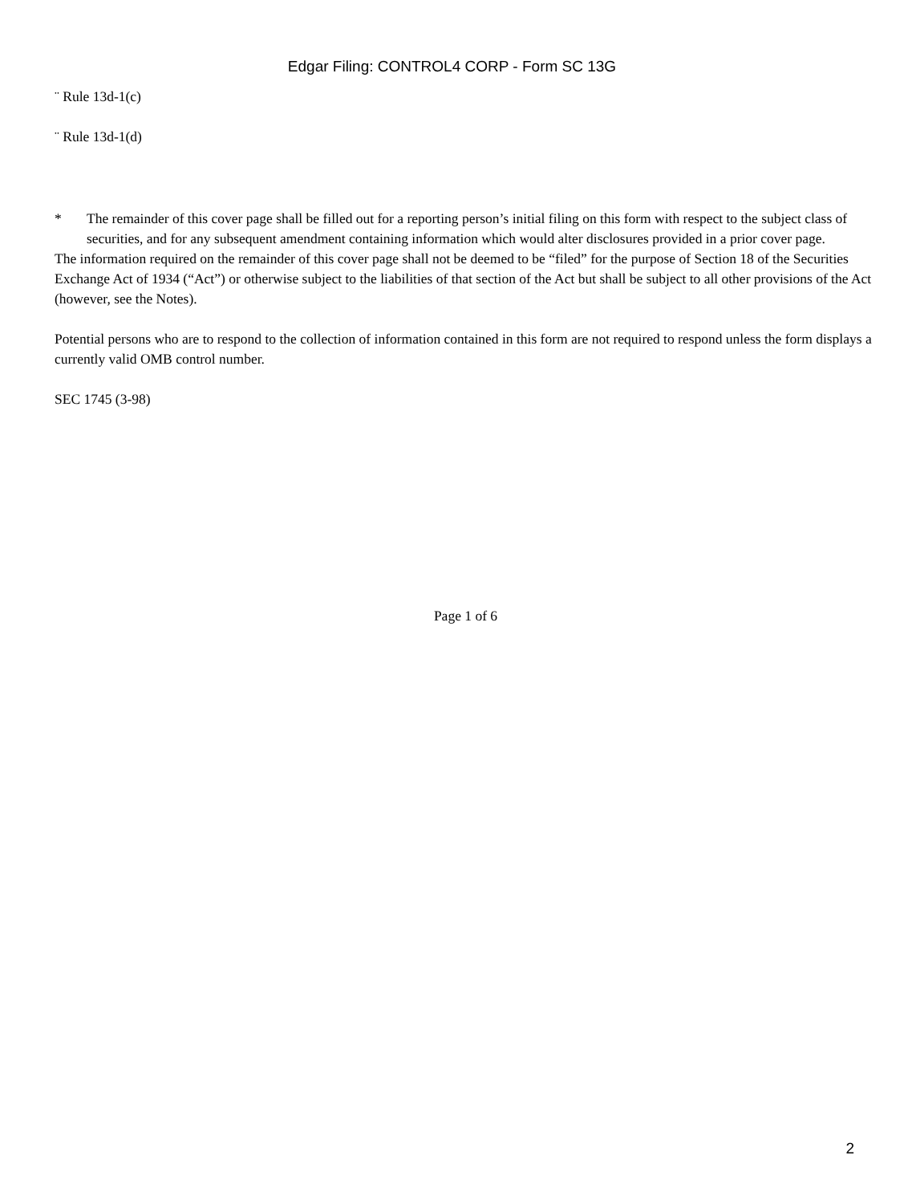Edgar Filing: CONTROL4 CORP - Form SC 13G
¨ Rule 13d-1(c)
¨ Rule 13d-1(d)
* The remainder of this cover page shall be filled out for a reporting person’s initial filing on this form with respect to the subject class of securities, and for any subsequent amendment containing information which would alter disclosures provided in a prior cover page.
The information required on the remainder of this cover page shall not be deemed to be “filed” for the purpose of Section 18 of the Securities Exchange Act of 1934 (“Act”) or otherwise subject to the liabilities of that section of the Act but shall be subject to all other provisions of the Act (however, see the Notes).
Potential persons who are to respond to the collection of information contained in this form are not required to respond unless the form displays a currently valid OMB control number.
SEC 1745 (3-98)
Page 1 of 6
2